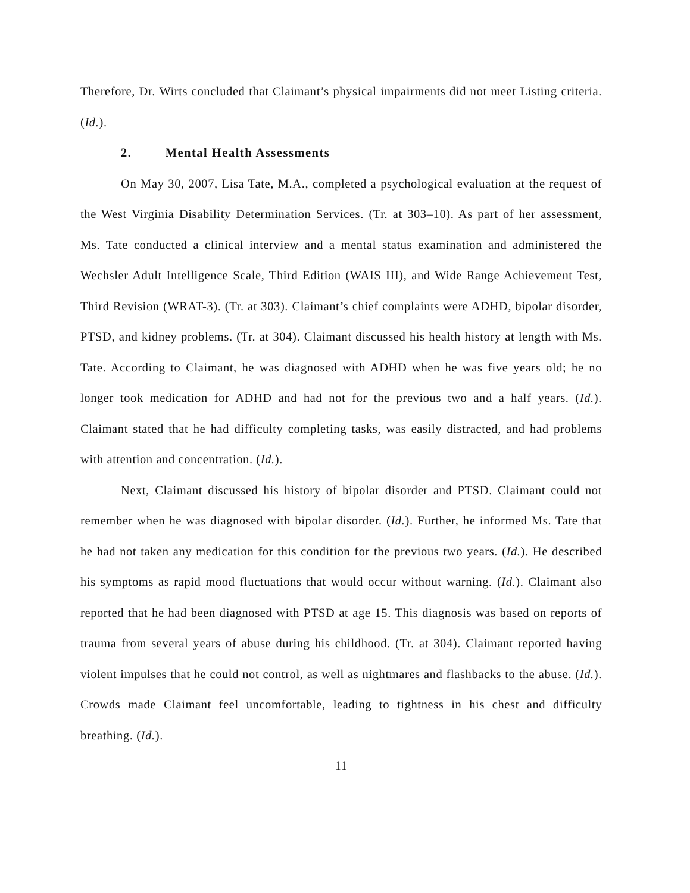Therefore, Dr. Wirts concluded that Claimant’s physical impairments did not meet Listing criteria. (Id.).
2. Mental Health Assessments
On May 30, 2007, Lisa Tate, M.A., completed a psychological evaluation at the request of the West Virginia Disability Determination Services. (Tr. at 303–10). As part of her assessment, Ms. Tate conducted a clinical interview and a mental status examination and administered the Wechsler Adult Intelligence Scale, Third Edition (WAIS III), and Wide Range Achievement Test, Third Revision (WRAT-3). (Tr. at 303). Claimant’s chief complaints were ADHD, bipolar disorder, PTSD, and kidney problems. (Tr. at 304). Claimant discussed his health history at length with Ms. Tate. According to Claimant, he was diagnosed with ADHD when he was five years old; he no longer took medication for ADHD and had not for the previous two and a half years. (Id.). Claimant stated that he had difficulty completing tasks, was easily distracted, and had problems with attention and concentration. (Id.).
Next, Claimant discussed his history of bipolar disorder and PTSD. Claimant could not remember when he was diagnosed with bipolar disorder. (Id.). Further, he informed Ms. Tate that he had not taken any medication for this condition for the previous two years. (Id.). He described his symptoms as rapid mood fluctuations that would occur without warning. (Id.). Claimant also reported that he had been diagnosed with PTSD at age 15. This diagnosis was based on reports of trauma from several years of abuse during his childhood. (Tr. at 304). Claimant reported having violent impulses that he could not control, as well as nightmares and flashbacks to the abuse. (Id.). Crowds made Claimant feel uncomfortable, leading to tightness in his chest and difficulty breathing. (Id.).
11